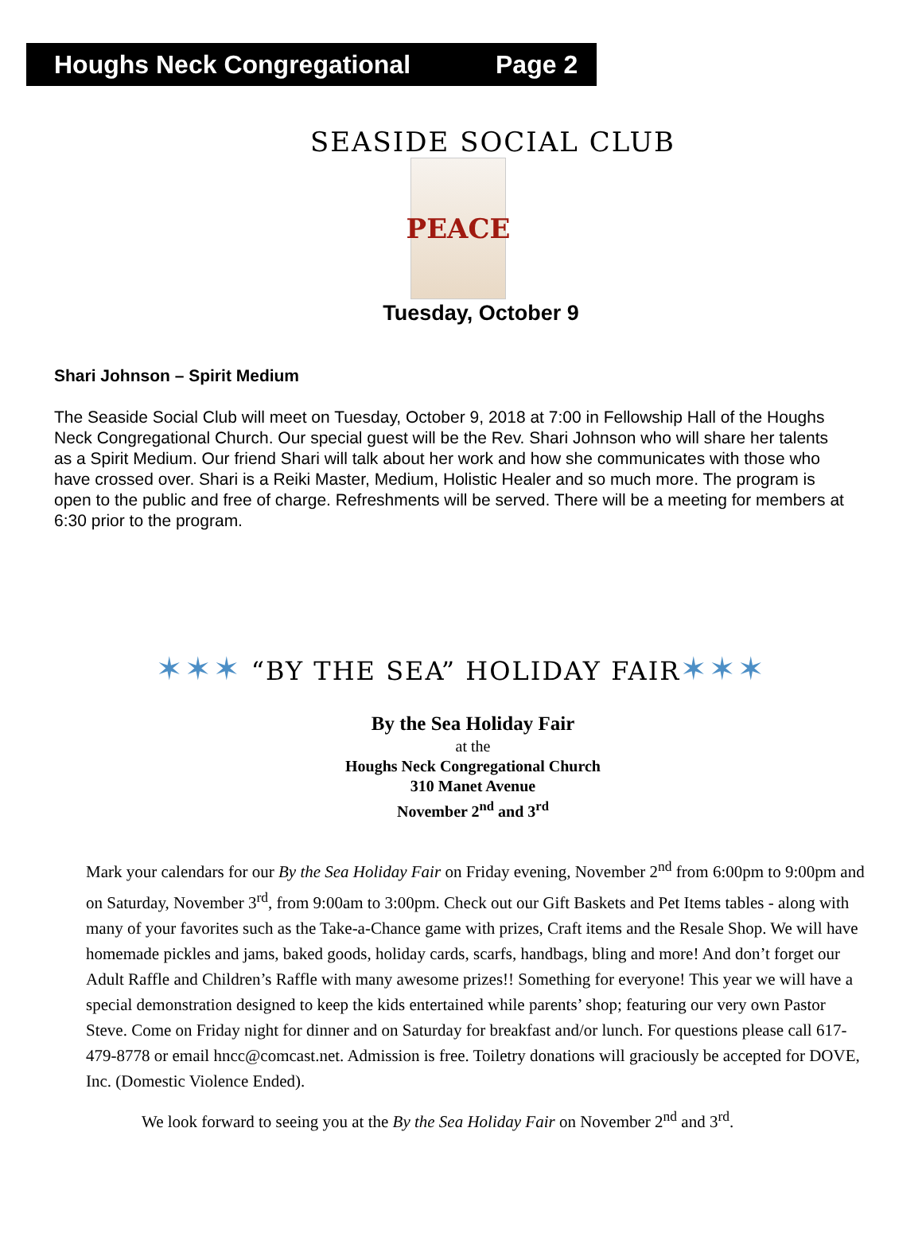Houghs Neck Congregational Page 2
SEASIDE SOCIAL CLUB
PEACE
Tuesday, October 9
Shari Johnson – Spirit Medium
The Seaside Social Club will meet on Tuesday, October 9, 2018 at 7:00 in Fellowship Hall of the Houghs Neck Congregational Church. Our special guest will be the Rev. Shari Johnson who will share her talents as a Spirit Medium. Our friend Shari will talk about her work and how she communicates with those who have crossed over. Shari is a Reiki Master, Medium, Holistic Healer and so much more. The program is open to the public and free of charge. Refreshments will be served. There will be a meeting for members at 6:30 prior to the program.
✶✶✶ “BY THE SEA” HOLIDAY FAIR✶✶✶
By the Sea Holiday Fair
at the
Houghs Neck Congregational Church
310 Manet Avenue
November 2<sup>nd</sup> and 3<sup>rd</sup>
Mark your calendars for our By the Sea Holiday Fair on Friday evening, November 2<sup>nd</sup> from 6:00pm to 9:00pm and on Saturday, November 3<sup>rd</sup>, from 9:00am to 3:00pm. Check out our Gift Baskets and Pet Items tables - along with many of your favorites such as the Take-a-Chance game with prizes, Craft items and the Resale Shop. We will have homemade pickles and jams, baked goods, holiday cards, scarfs, handbags, bling and more! And don’t forget our Adult Raffle and Children’s Raffle with many awesome prizes!! Something for everyone! This year we will have a special demonstration designed to keep the kids entertained while parents’ shop; featuring our very own Pastor Steve. Come on Friday night for dinner and on Saturday for breakfast and/or lunch. For questions please call 617-479-8778 or email hncc@comcast.net. Admission is free. Toiletry donations will graciously be accepted for DOVE, Inc. (Domestic Violence Ended).
We look forward to seeing you at the By the Sea Holiday Fair on November 2<sup>nd</sup> and 3<sup>rd</sup>.